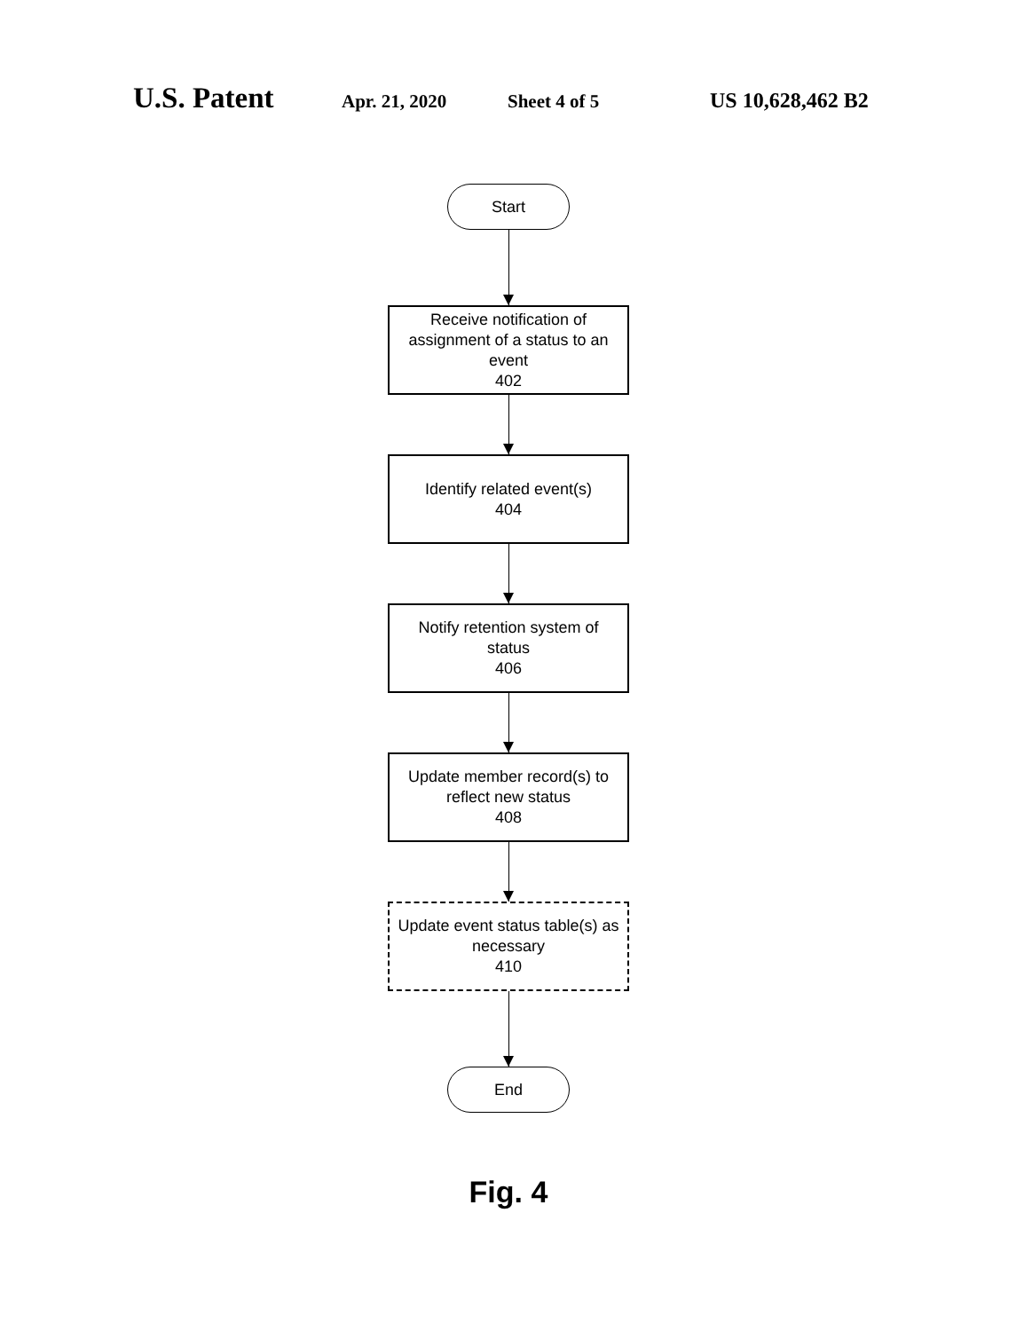U.S. Patent Apr. 21, 2020 Sheet 4 of 5 US 10,628,462 B2
Start
Receive notification of
assignment of a status to an
event
402
Identify related event(s)
404
Notify retention system of
status
406
Update member record(s) to
reflect new status
408
Update event status table(s) as
necessary
410
End
Fig. 4